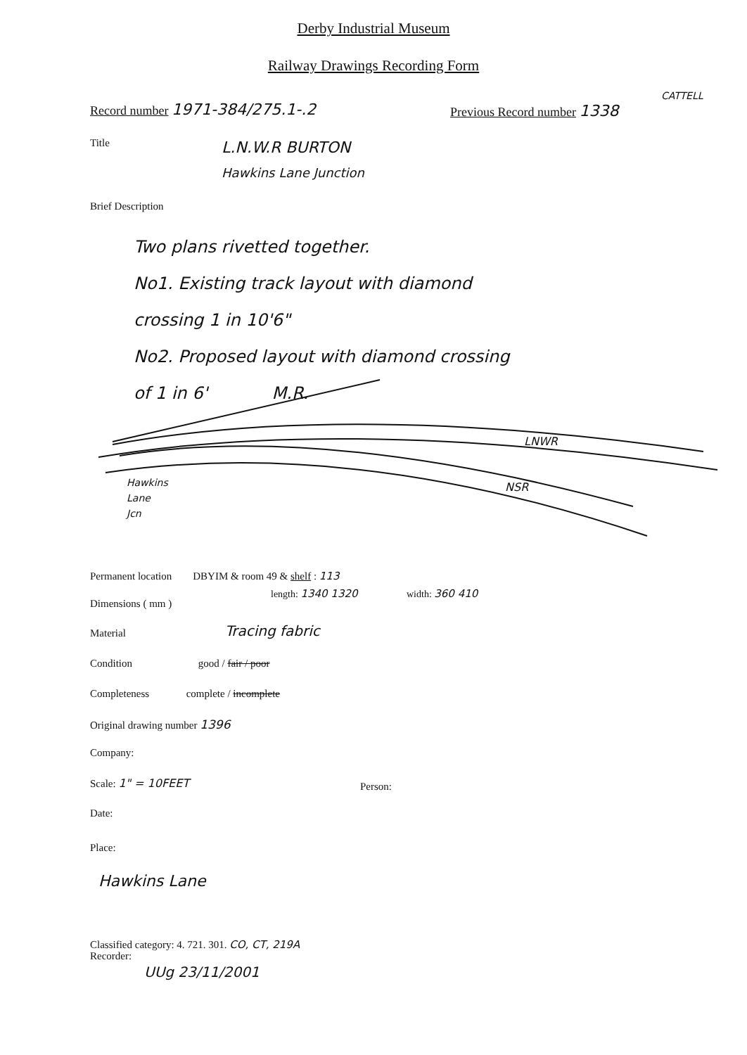Derby Industrial Museum
Railway Drawings Recording Form
CATTELL
Record number 1971-384/275.1-.2
Previous Record number 1338
Title L.N.W.R BURTON
Hawkins Lane Junction
Brief Description
Two plans rivetted together.
No1. Existing track layout with diamond
crossing 1 in 10'6"
No2. Proposed layout with diamond crossing
of 1 in 6' M.R.
LNWR
NSR
Hawkins
Lane
Jcn
Permanent location DBYIM & room 49 & shelf : 113
Dimensions ( mm )
length: 1340 1320 width: 360 410
Material Tracing fabric
Condition good / fair / poor
Completeness complete / incomplete
Original drawing number 1396
Company:
Scale: 1" = 10FEET Person:
Date:
Place:
Hawkins Lane
Classified category: 4. 721. 301. CO, CT, 219A
Recorder:
UUg 23/11/2001